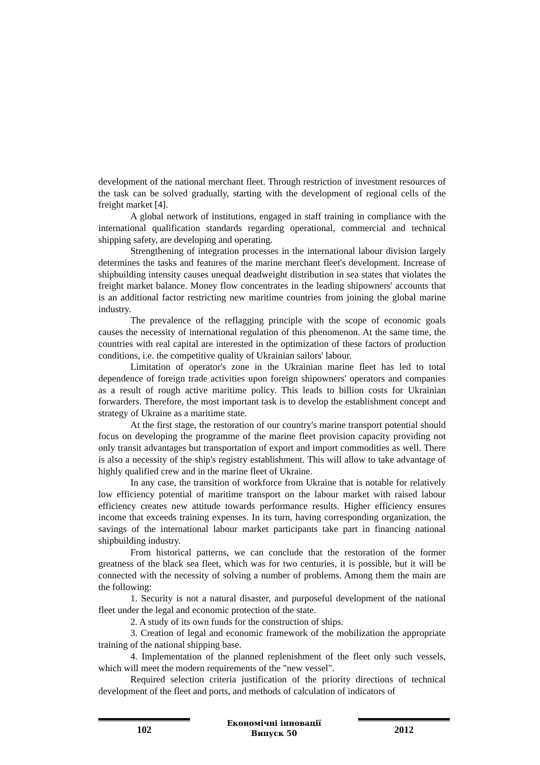development of the national merchant fleet. Through restriction of investment resources of the task can be solved gradually, starting with the development of regional cells of the freight market [4].
A global network of institutions, engaged in staff training in compliance with the international qualification standards regarding operational, commercial and technical shipping safety, are developing and operating.
Strengthening of integration processes in the international labour division largely determines the tasks and features of the marine merchant fleet's development. Increase of shipbuilding intensity causes unequal deadweight distribution in sea states that violates the freight market balance. Money flow concentrates in the leading shipowners' accounts that is an additional factor restricting new maritime countries from joining the global marine industry.
The prevalence of the reflagging principle with the scope of economic goals causes the necessity of international regulation of this phenomenon. At the same time, the countries with real capital are interested in the optimization of these factors of production conditions, i.e. the competitive quality of Ukrainian sailors' labour.
Limitation of operator's zone in the Ukrainian marine fleet has led to total dependence of foreign trade activities upon foreign shipowners' operators and companies as a result of rough active maritime policy. This leads to billion costs for Ukrainian forwarders. Therefore, the most important task is to develop the establishment concept and strategy of Ukraine as a maritime state.
At the first stage, the restoration of our country's marine transport potential should focus on developing the programme of the marine fleet provision capacity providing not only transit advantages but transportation of export and import commodities as well. There is also a necessity of the ship's registry establishment. This will allow to take advantage of highly qualified crew and in the marine fleet of Ukraine.
In any case, the transition of workforce from Ukraine that is notable for relatively low efficiency potential of maritime transport on the labour market with raised labour efficiency creates new attitude towards performance results. Higher efficiency ensures income that exceeds training expenses. In its turn, having corresponding organization, the savings of the international labour market participants take part in financing national shipbuilding industry.
From historical patterns, we can conclude that the restoration of the former greatness of the black sea fleet, which was for two centuries, it is possible, but it will be connected with the necessity of solving a number of problems. Among them the main are the following:
1. Security is not a natural disaster, and purposeful development of the national fleet under the legal and economic protection of the state.
2. A study of its own funds for the construction of ships.
3. Creation of legal and economic framework of the mobilization the appropriate training of the national shipping base.
4. Implementation of the planned replenishment of the fleet only such vessels, which will meet the modern requirements of the "new vessel".
Required selection criteria justification of the priority directions of technical development of the fleet and ports, and methods of calculation of indicators of
102
Економічні інновації
Випуск 50
2012